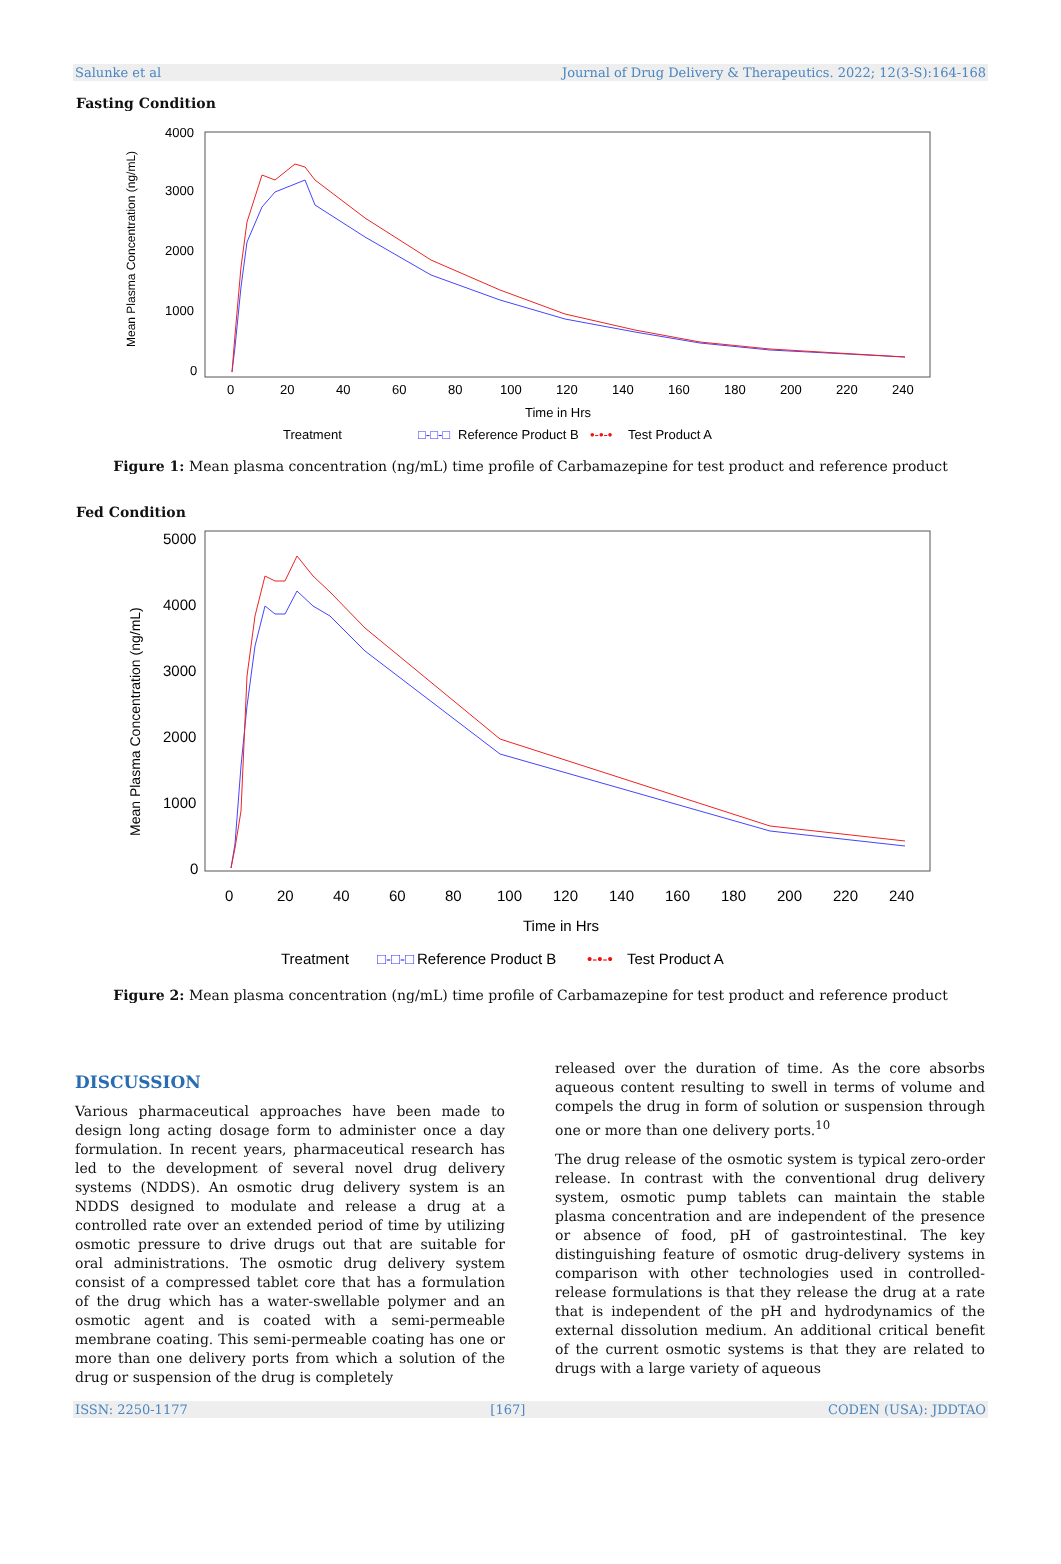Salunke et al Journal of Drug Delivery & Therapeutics. 2022; 12(3-S):164-168
Fasting Condition
Mean Plasma Concentration (ng/mL)
4000
3000
2000
1000
0
0
20
40
60
80
100
120
140
160
180
200
220
240
Time in Hrs
Treatment
□-□-□
Reference Product B
•-•-•
Test Product A
Figure 1: Mean plasma concentration (ng/mL) time profile of Carbamazepine for test product and reference product
Fed Condition
Mean Plasma Concentration (ng/mL)
5000
4000
3000
2000
1000
0
0
20
40
60
80
100
120
140
160
180
200
220
240
Time in Hrs
Treatment
□-□-□
Reference Product B
•-•-•
Test Product A
Figure 2: Mean plasma concentration (ng/mL) time profile of Carbamazepine for test product and reference product
DISCUSSION
Various pharmaceutical approaches have been made to design long acting dosage form to administer once a day formulation. In recent years, pharmaceutical research has led to the development of several novel drug delivery systems (NDDS). An osmotic drug delivery system is an NDDS designed to modulate and release a drug at a controlled rate over an extended period of time by utilizing osmotic pressure to drive drugs out that are suitable for oral administrations. The osmotic drug delivery system consist of a compressed tablet core that has a formulation of the drug which has a water-swellable polymer and an osmotic agent and is coated with a semi-permeable membrane coating. This semi-permeable coating has one or more than one delivery ports from which a solution of the drug or suspension of the drug is completely
released over the duration of time. As the core absorbs aqueous content resulting to swell in terms of volume and compels the drug in form of solution or suspension through one or more than one delivery ports.<sup>10</sup>
The drug release of the osmotic system is typical zero-order release. In contrast with the conventional drug delivery system, osmotic pump tablets can maintain the stable plasma concentration and are independent of the presence or absence of food, pH of gastrointestinal. The key distinguishing feature of osmotic drug-delivery systems in comparison with other technologies used in controlled-release formulations is that they release the drug at a rate that is independent of the pH and hydrodynamics of the external dissolution medium. An additional critical benefit of the current osmotic systems is that they are related to drugs with a large variety of aqueous
ISSN: 2250-1177 [167] CODEN (USA): JDDTAO